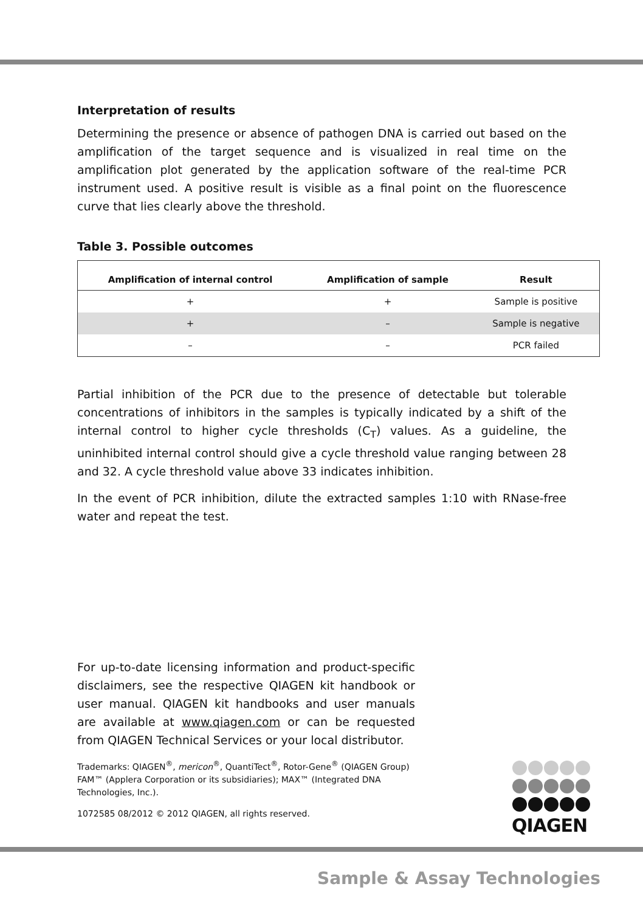Interpretation of results
Determining the presence or absence of pathogen DNA is carried out based on the amplification of the target sequence and is visualized in real time on the amplification plot generated by the application software of the real-time PCR instrument used. A positive result is visible as a final point on the fluorescence curve that lies clearly above the threshold.
Table 3. Possible outcomes
| Amplification of internal control | Amplification of sample | Result |
| --- | --- | --- |
| + | + | Sample is positive |
| + | – | Sample is negative |
| – | – | PCR failed |
Partial inhibition of the PCR due to the presence of detectable but tolerable concentrations of inhibitors in the samples is typically indicated by a shift of the internal control to higher cycle thresholds (C<sub>T</sub>) values. As a guideline, the uninhibited internal control should give a cycle threshold value ranging between 28 and 32. A cycle threshold value above 33 indicates inhibition.
In the event of PCR inhibition, dilute the extracted samples 1:10 with RNase-free water and repeat the test.
For up-to-date licensing information and product-specific disclaimers, see the respective QIAGEN kit handbook or user manual. QIAGEN kit handbooks and user manuals are available at www.qiagen.com or can be requested from QIAGEN Technical Services or your local distributor.
Trademarks: QIAGEN<sup>®</sup>, mericon<sup>®</sup>, QuantiTect<sup>®</sup>, Rotor-Gene<sup>®</sup> (QIAGEN Group) FAM™ (Applera Corporation or its subsidiaries); MAX™ (Integrated DNA Technologies, Inc.).
1072585 08/2012 © 2012 QIAGEN, all rights reserved.
QIAGEN
Sample & Assay Technologies